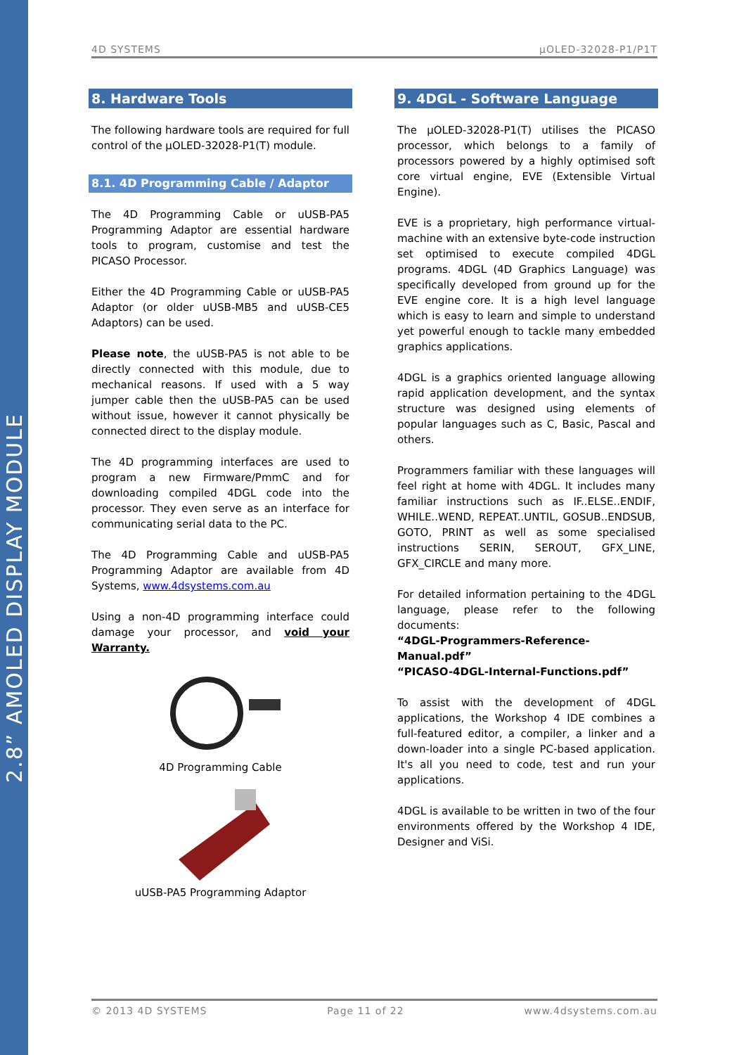2.8” AMOLED DISPLAY MODULE
4D SYSTEMS µOLED-32028-P1/P1T
8. Hardware Tools
The following hardware tools are required for full control of the µOLED-32028-P1(T) module.
8.1. 4D Programming Cable / Adaptor
The 4D Programming Cable or uUSB-PA5 Programming Adaptor are essential hardware tools to program, customise and test the PICASO Processor.
Either the 4D Programming Cable or uUSB-PA5 Adaptor (or older uUSB-MB5 and uUSB-CE5 Adaptors) can be used.
Please note, the uUSB-PA5 is not able to be directly connected with this module, due to mechanical reasons. If used with a 5 way jumper cable then the uUSB-PA5 can be used without issue, however it cannot physically be connected direct to the display module.
The 4D programming interfaces are used to program a new Firmware/PmmC and for downloading compiled 4DGL code into the processor. They even serve as an interface for communicating serial data to the PC.
The 4D Programming Cable and uUSB-PA5 Programming Adaptor are available from 4D Systems, www.4dsystems.com.au
Using a non-4D programming interface could damage your processor, and void your Warranty.
4D Programming Cable
uUSB-PA5 Programming Adaptor
9. 4DGL - Software Language
The µOLED-32028-P1(T) utilises the PICASO processor, which belongs to a family of processors powered by a highly optimised soft core virtual engine, EVE (Extensible Virtual Engine).
EVE is a proprietary, high performance virtual-machine with an extensive byte-code instruction set optimised to execute compiled 4DGL programs. 4DGL (4D Graphics Language) was specifically developed from ground up for the EVE engine core. It is a high level language which is easy to learn and simple to understand yet powerful enough to tackle many embedded graphics applications.
4DGL is a graphics oriented language allowing rapid application development, and the syntax structure was designed using elements of popular languages such as C, Basic, Pascal and others.
Programmers familiar with these languages will feel right at home with 4DGL. It includes many familiar instructions such as IF..ELSE..ENDIF, WHILE..WEND, REPEAT..UNTIL, GOSUB..ENDSUB, GOTO, PRINT as well as some specialised instructions SERIN, SEROUT, GFX_LINE, GFX_CIRCLE and many more.
For detailed information pertaining to the 4DGL language, please refer to the following documents:
“4DGL-Programmers-Reference-Manual.pdf”
“PICASO-4DGL-Internal-Functions.pdf”
To assist with the development of 4DGL applications, the Workshop 4 IDE combines a full-featured editor, a compiler, a linker and a down-loader into a single PC-based application. It's all you need to code, test and run your applications.
4DGL is available to be written in two of the four environments offered by the Workshop 4 IDE, Designer and ViSi.
© 2013 4D SYSTEMS Page 11 of 22 www.4dsystems.com.au